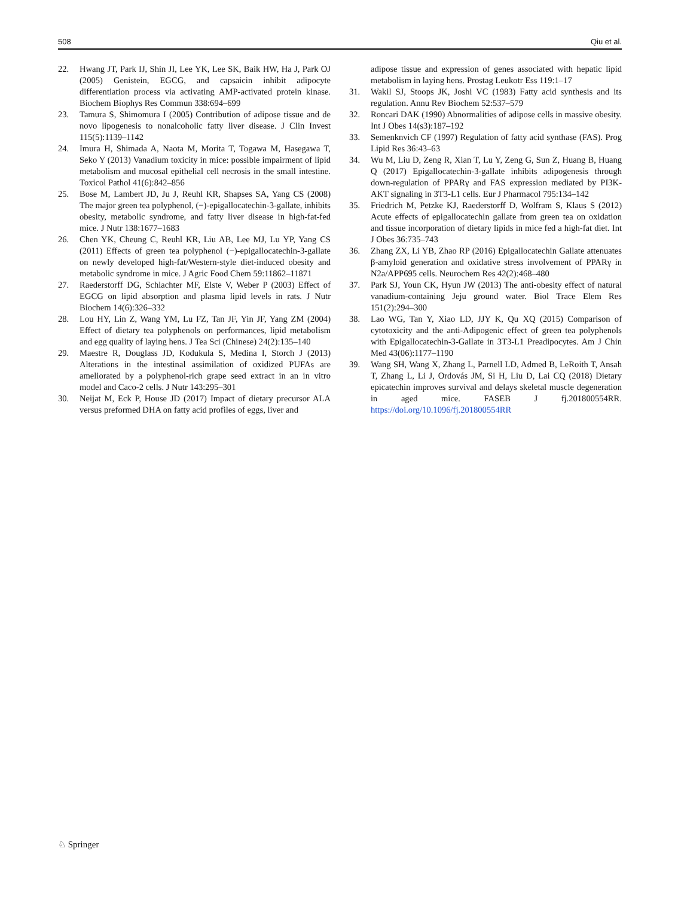508 Qiu et al.
22. Hwang JT, Park IJ, Shin JI, Lee YK, Lee SK, Baik HW, Ha J, Park OJ (2005) Genistein, EGCG, and capsaicin inhibit adipocyte differentiation process via activating AMP-activated protein kinase. Biochem Biophys Res Commun 338:694–699
23. Tamura S, Shimomura I (2005) Contribution of adipose tissue and de novo lipogenesis to nonalcoholic fatty liver disease. J Clin Invest 115(5):1139–1142
24. Imura H, Shimada A, Naota M, Morita T, Togawa M, Hasegawa T, Seko Y (2013) Vanadium toxicity in mice: possible impairment of lipid metabolism and mucosal epithelial cell necrosis in the small intestine. Toxicol Pathol 41(6):842–856
25. Bose M, Lambert JD, Ju J, Reuhl KR, Shapses SA, Yang CS (2008) The major green tea polyphenol, (−)-epigallocatechin-3-gallate, inhibits obesity, metabolic syndrome, and fatty liver disease in high-fat-fed mice. J Nutr 138:1677–1683
26. Chen YK, Cheung C, Reuhl KR, Liu AB, Lee MJ, Lu YP, Yang CS (2011) Effects of green tea polyphenol (−)-epigallocatechin-3-gallate on newly developed high-fat/Western-style diet-induced obesity and metabolic syndrome in mice. J Agric Food Chem 59:11862–11871
27. Raederstorff DG, Schlachter MF, Elste V, Weber P (2003) Effect of EGCG on lipid absorption and plasma lipid levels in rats. J Nutr Biochem 14(6):326–332
28. Lou HY, Lin Z, Wang YM, Lu FZ, Tan JF, Yin JF, Yang ZM (2004) Effect of dietary tea polyphenols on performances, lipid metabolism and egg quality of laying hens. J Tea Sci (Chinese) 24(2):135–140
29. Maestre R, Douglass JD, Kodukula S, Medina I, Storch J (2013) Alterations in the intestinal assimilation of oxidized PUFAs are ameliorated by a polyphenol-rich grape seed extract in an in vitro model and Caco-2 cells. J Nutr 143:295–301
30. Neijat M, Eck P, House JD (2017) Impact of dietary precursor ALA versus preformed DHA on fatty acid profiles of eggs, liver and
adipose tissue and expression of genes associated with hepatic lipid metabolism in laying hens. Prostag Leukotr Ess 119:1–17
31. Wakil SJ, Stoops JK, Joshi VC (1983) Fatty acid synthesis and its regulation. Annu Rev Biochem 52:537–579
32. Roncari DAK (1990) Abnormalities of adipose cells in massive obesity. Int J Obes 14(s3):187–192
33. Semenknvich CF (1997) Regulation of fatty acid synthase (FAS). Prog Lipid Res 36:43–63
34. Wu M, Liu D, Zeng R, Xian T, Lu Y, Zeng G, Sun Z, Huang B, Huang Q (2017) Epigallocatechin-3-gallate inhibits adipogenesis through down-regulation of PPARγ and FAS expression mediated by PI3K-AKT signaling in 3T3-L1 cells. Eur J Pharmacol 795:134–142
35. Friedrich M, Petzke KJ, Raederstorff D, Wolfram S, Klaus S (2012) Acute effects of epigallocatechin gallate from green tea on oxidation and tissue incorporation of dietary lipids in mice fed a high-fat diet. Int J Obes 36:735–743
36. Zhang ZX, Li YB, Zhao RP (2016) Epigallocatechin Gallate attenuates β-amyloid generation and oxidative stress involvement of PPARγ in N2a/APP695 cells. Neurochem Res 42(2):468–480
37. Park SJ, Youn CK, Hyun JW (2013) The anti-obesity effect of natural vanadium-containing Jeju ground water. Biol Trace Elem Res 151(2):294–300
38. Lao WG, Tan Y, Xiao LD, JJY K, Qu XQ (2015) Comparison of cytotoxicity and the anti-Adipogenic effect of green tea polyphenols with Epigallocatechin-3-Gallate in 3T3-L1 Preadipocytes. Am J Chin Med 43(06):1177–1190
39. Wang SH, Wang X, Zhang L, Parnell LD, Admed B, LeRoith T, Ansah T, Zhang L, Li J, Ordovás JM, Si H, Liu D, Lai CQ (2018) Dietary epicatechin improves survival and delays skeletal muscle degeneration in aged mice. FASEB J fj.201800554RR. https://doi.org/10.1096/fj.201800554RR
♘ Springer